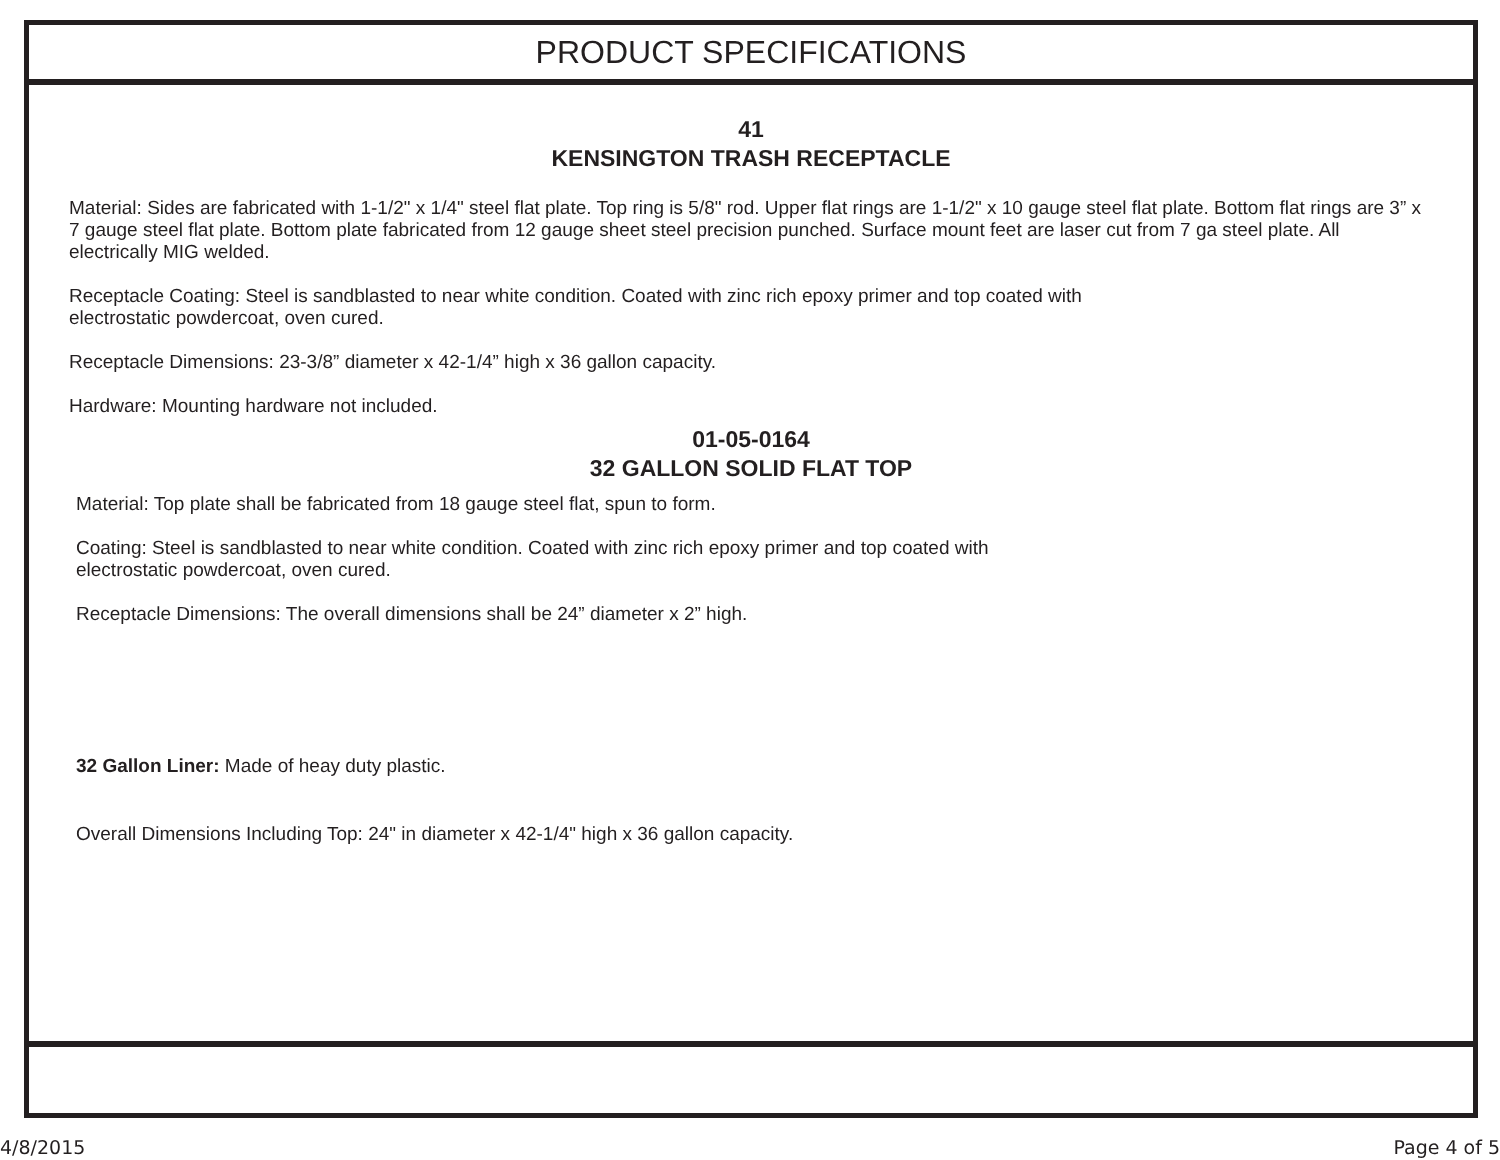PRODUCT SPECIFICATIONS
41
KENSINGTON TRASH RECEPTACLE
Material: Sides are fabricated with 1-1/2" x 1/4" steel flat plate. Top ring is 5/8" rod. Upper flat rings are 1-1/2" x 10 gauge steel flat plate. Bottom flat rings are 3” x 7 gauge steel flat plate. Bottom plate fabricated from 12 gauge sheet steel precision punched. Surface mount feet are laser cut from 7 ga steel plate. All electrically MIG welded.
Receptacle Coating: Steel is sandblasted to near white condition. Coated with zinc rich epoxy primer and top coated with
electrostatic powdercoat, oven cured.
Receptacle Dimensions: 23-3/8” diameter x 42-1/4” high x 36 gallon capacity.
Hardware: Mounting hardware not included.
01-05-0164
32 GALLON SOLID FLAT TOP
Material: Top plate shall be fabricated from 18 gauge steel flat, spun to form.
Coating: Steel is sandblasted to near white condition. Coated with zinc rich epoxy primer and top coated with
electrostatic powdercoat, oven cured.
Receptacle Dimensions: The overall dimensions shall be 24” diameter x 2” high.
32 Gallon Liner: Made of heay duty plastic.
Overall Dimensions Including Top: 24" in diameter x 42-1/4" high x 36 gallon capacity.
4/8/2015 Page 4 of 5